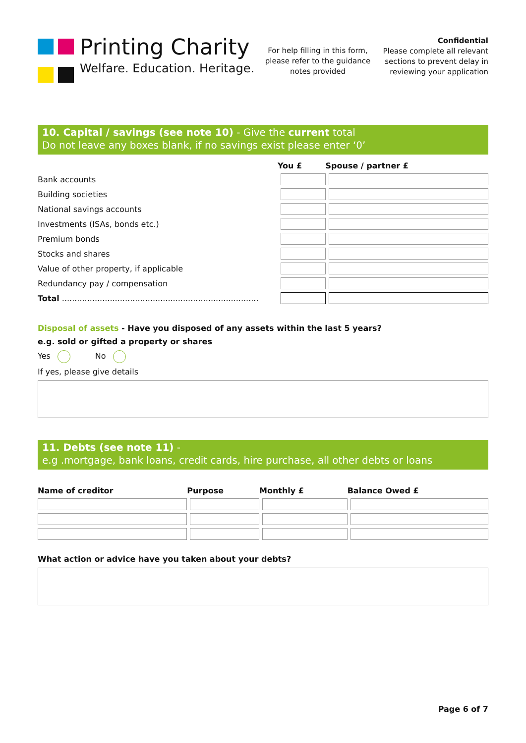Printing Charity
Welfare. Education. Heritage.
For help filling in this form, please refer to the guidance notes provided
Confidential
Please complete all relevant sections to prevent delay in reviewing your application
10. Capital / savings (see note 10) - Give the current total
Do not leave any boxes blank, if no savings exist please enter ‘0’
| | You £ | Spouse / partner £ |
| --- | --- | --- |
| Bank accounts | | |
| Building societies | | |
| National savings accounts | | |
| Investments (ISAs, bonds etc.) | | |
| Premium bonds | | |
| Stocks and shares | | |
| Value of other property, if applicable | | |
| Redundancy pay / compensation | | |
| Total .............................................................................. | | |
Disposal of assets - Have you disposed of any assets within the last 5 years?
e.g. sold or gifted a property or shares
Yes No
If yes, please give details
11. Debts (see note 11) -
e.g .mortgage, bank loans, credit cards, hire purchase, all other debts or loans
| Name of creditor | Purpose | Monthly £ | Balance Owed £ |
| --- | --- | --- | --- |
What action or advice have you taken about your debts?
Page 6 of 7